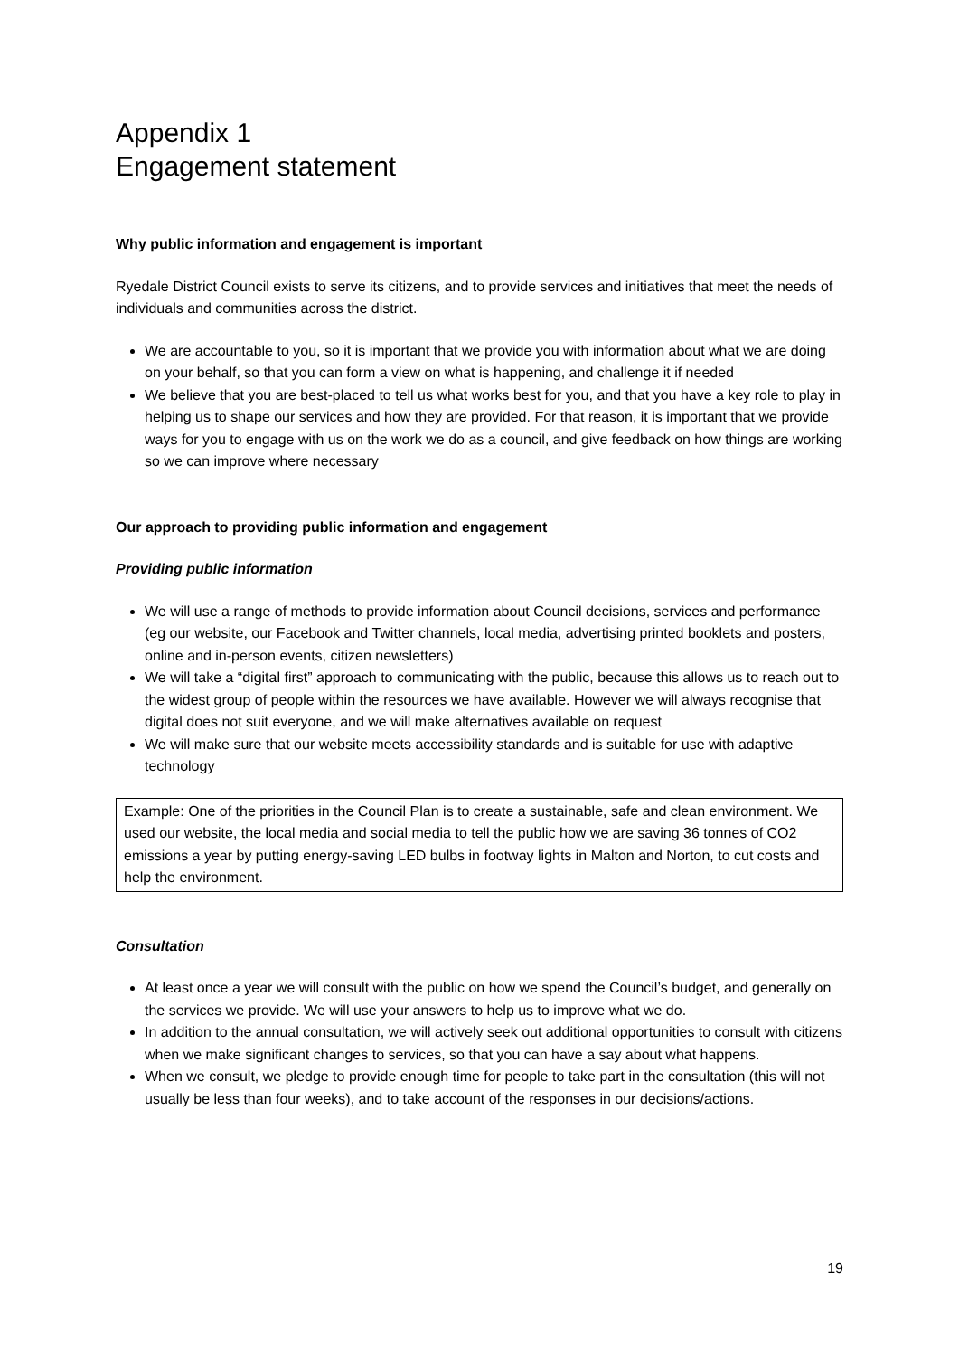Appendix 1
Engagement statement
Why public information and engagement is important
Ryedale District Council exists to serve its citizens, and to provide services and initiatives that meet the needs of individuals and communities across the district.
We are accountable to you, so it is important that we provide you with information about what we are doing on your behalf, so that you can form a view on what is happening, and challenge it if needed
We believe that you are best-placed to tell us what works best for you, and that you have a key role to play in helping us to shape our services and how they are provided. For that reason, it is important that we provide ways for you to engage with us on the work we do as a council, and give feedback on how things are working so we can improve where necessary
Our approach to providing public information and engagement
Providing public information
We will use a range of methods to provide information about Council decisions, services and performance (eg our website, our Facebook and Twitter channels, local media, advertising printed booklets and posters, online and in-person events, citizen newsletters)
We will take a “digital first” approach to communicating with the public, because this allows us to reach out to the widest group of people within the resources we have available. However we will always recognise that digital does not suit everyone, and we will make alternatives available on request
We will make sure that our website meets accessibility standards and is suitable for use with adaptive technology
Example: One of the priorities in the Council Plan is to create a sustainable, safe and clean environment. We used our website, the local media and social media to tell the public how we are saving 36 tonnes of CO2 emissions a year by putting energy-saving LED bulbs in footway lights in Malton and Norton, to cut costs and help the environment.
Consultation
At least once a year we will consult with the public on how we spend the Council’s budget, and generally on the services we provide. We will use your answers to help us to improve what we do.
In addition to the annual consultation, we will actively seek out additional opportunities to consult with citizens when we make significant changes to services, so that you can have a say about what happens.
When we consult, we pledge to provide enough time for people to take part in the consultation (this will not usually be less than four weeks), and to take account of the responses in our decisions/actions.
19